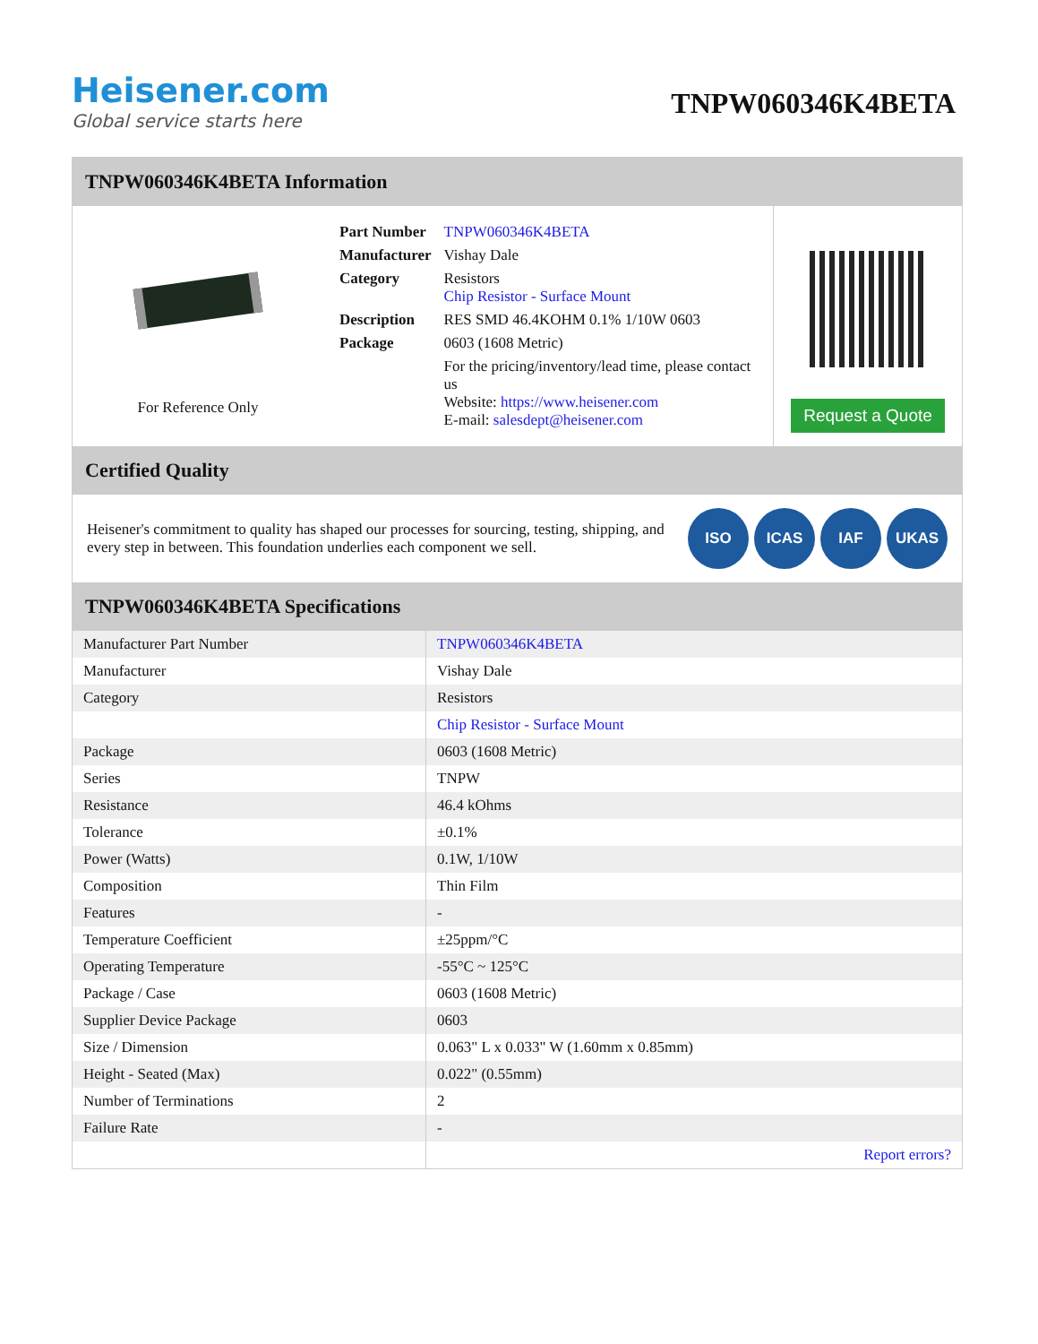Heisener.com
Global service starts here
TNPW060346K4BETA
TNPW060346K4BETA Information
For Reference Only
| Part Number | TNPW060346K4BETA |
| Manufacturer | Vishay Dale |
| Category | Resistors Chip Resistor - Surface Mount |
| Description | RES SMD 46.4KOHM 0.1% 1/10W 0603 |
| Package | 0603 (1608 Metric) |
| | For the pricing/inventory/lead time, please contact us Website: https://www.heisener.com E-mail: salesdept@heisener.com |
Request a Quote
Certified Quality
Heisener's commitment to quality has shaped our processes for sourcing, testing, shipping, and every step in between. This foundation underlies each component we sell.
ISO ICAS IAF UKAS
TNPW060346K4BETA Specifications
| Manufacturer Part Number | TNPW060346K4BETA |
| Manufacturer | Vishay Dale |
| Category | Resistors |
| | Chip Resistor - Surface Mount |
| Package | 0603 (1608 Metric) |
| Series | TNPW |
| Resistance | 46.4 kOhms |
| Tolerance | ±0.1% |
| Power (Watts) | 0.1W, 1/10W |
| Composition | Thin Film |
| Features | - |
| Temperature Coefficient | ±25ppm/°C |
| Operating Temperature | -55°C ~ 125°C |
| Package / Case | 0603 (1608 Metric) |
| Supplier Device Package | 0603 |
| Size / Dimension | 0.063" L x 0.033" W (1.60mm x 0.85mm) |
| Height - Seated (Max) | 0.022" (0.55mm) |
| Number of Terminations | 2 |
| Failure Rate | - |
| | Report errors? |